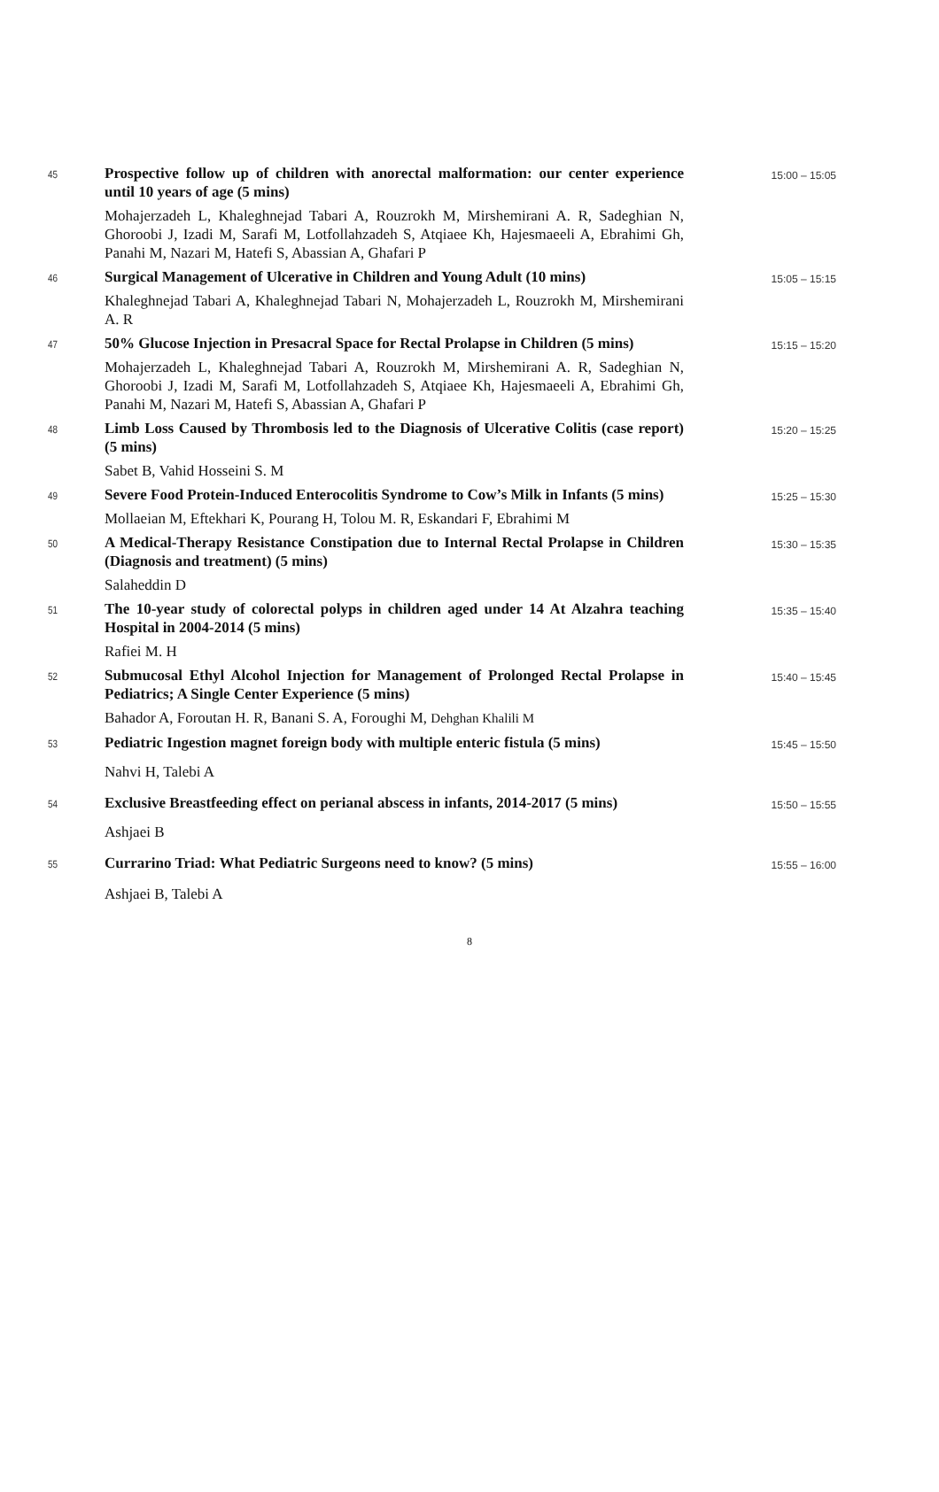| 45 | Prospective follow up of children with anorectal malformation: our center experience until 10 years of age (5 mins) | 15:00 – 15:05 |
| | Mohajerzadeh L, Khaleghnejad Tabari A, Rouzrokh M, Mirshemirani A. R, Sadeghian N, Ghoroobi J, Izadi M, Sarafi M, Lotfollahzadeh S, Atqiaee Kh, Hajesmaeeli A, Ebrahimi Gh, Panahi M, Nazari M, Hatefi S, Abassian A, Ghafari P | |
| 46 | Surgical Management of Ulcerative in Children and Young Adult (10 mins) | 15:05 – 15:15 |
| | Khaleghnejad Tabari A, Khaleghnejad Tabari N, Mohajerzadeh L, Rouzrokh M, Mirshemirani A. R | |
| 47 | 50% Glucose Injection in Presacral Space for Rectal Prolapse in Children (5 mins) | 15:15 – 15:20 |
| | Mohajerzadeh L, Khaleghnejad Tabari A, Rouzrokh M, Mirshemirani A. R, Sadeghian N, Ghoroobi J, Izadi M, Sarafi M, Lotfollahzadeh S, Atqiaee Kh, Hajesmaeeli A, Ebrahimi Gh, Panahi M, Nazari M, Hatefi S, Abassian A, Ghafari P | |
| 48 | Limb Loss Caused by Thrombosis led to the Diagnosis of Ulcerative Colitis (case report) (5 mins) | 15:20 – 15:25 |
| | Sabet B, Vahid Hosseini S. M | |
| 49 | Severe Food Protein-Induced Enterocolitis Syndrome to Cow’s Milk in Infants (5 mins) | 15:25 – 15:30 |
| | Mollaeian M, Eftekhari K, Pourang H, Tolou M. R, Eskandari F, Ebrahimi M | |
| 50 | A Medical-Therapy Resistance Constipation due to Internal Rectal Prolapse in Children (Diagnosis and treatment) (5 mins) | 15:30 – 15:35 |
| | Salaheddin D | |
| 51 | The 10-year study of colorectal polyps in children aged under 14 At Alzahra teaching Hospital in 2004-2014 (5 mins) | 15:35 – 15:40 |
| | Rafiei M. H | |
| 52 | Submucosal Ethyl Alcohol Injection for Management of Prolonged Rectal Prolapse in Pediatrics; A Single Center Experience (5 mins) | 15:40 – 15:45 |
| | Bahador A, Foroutan H. R, Banani S. A, Foroughi M, Dehghan Khalili M | |
| 53 | Pediatric Ingestion magnet foreign body with multiple enteric fistula (5 mins) | 15:45 – 15:50 |
| | Nahvi H, Talebi A | |
| 54 | Exclusive Breastfeeding effect on perianal abscess in infants, 2014-2017 (5 mins) | 15:50 – 15:55 |
| | Ashjaei B | |
| 55 | Currarino Triad: What Pediatric Surgeons need to know? (5 mins) | 15:55 – 16:00 |
| | Ashjaei B, Talebi A | |
8